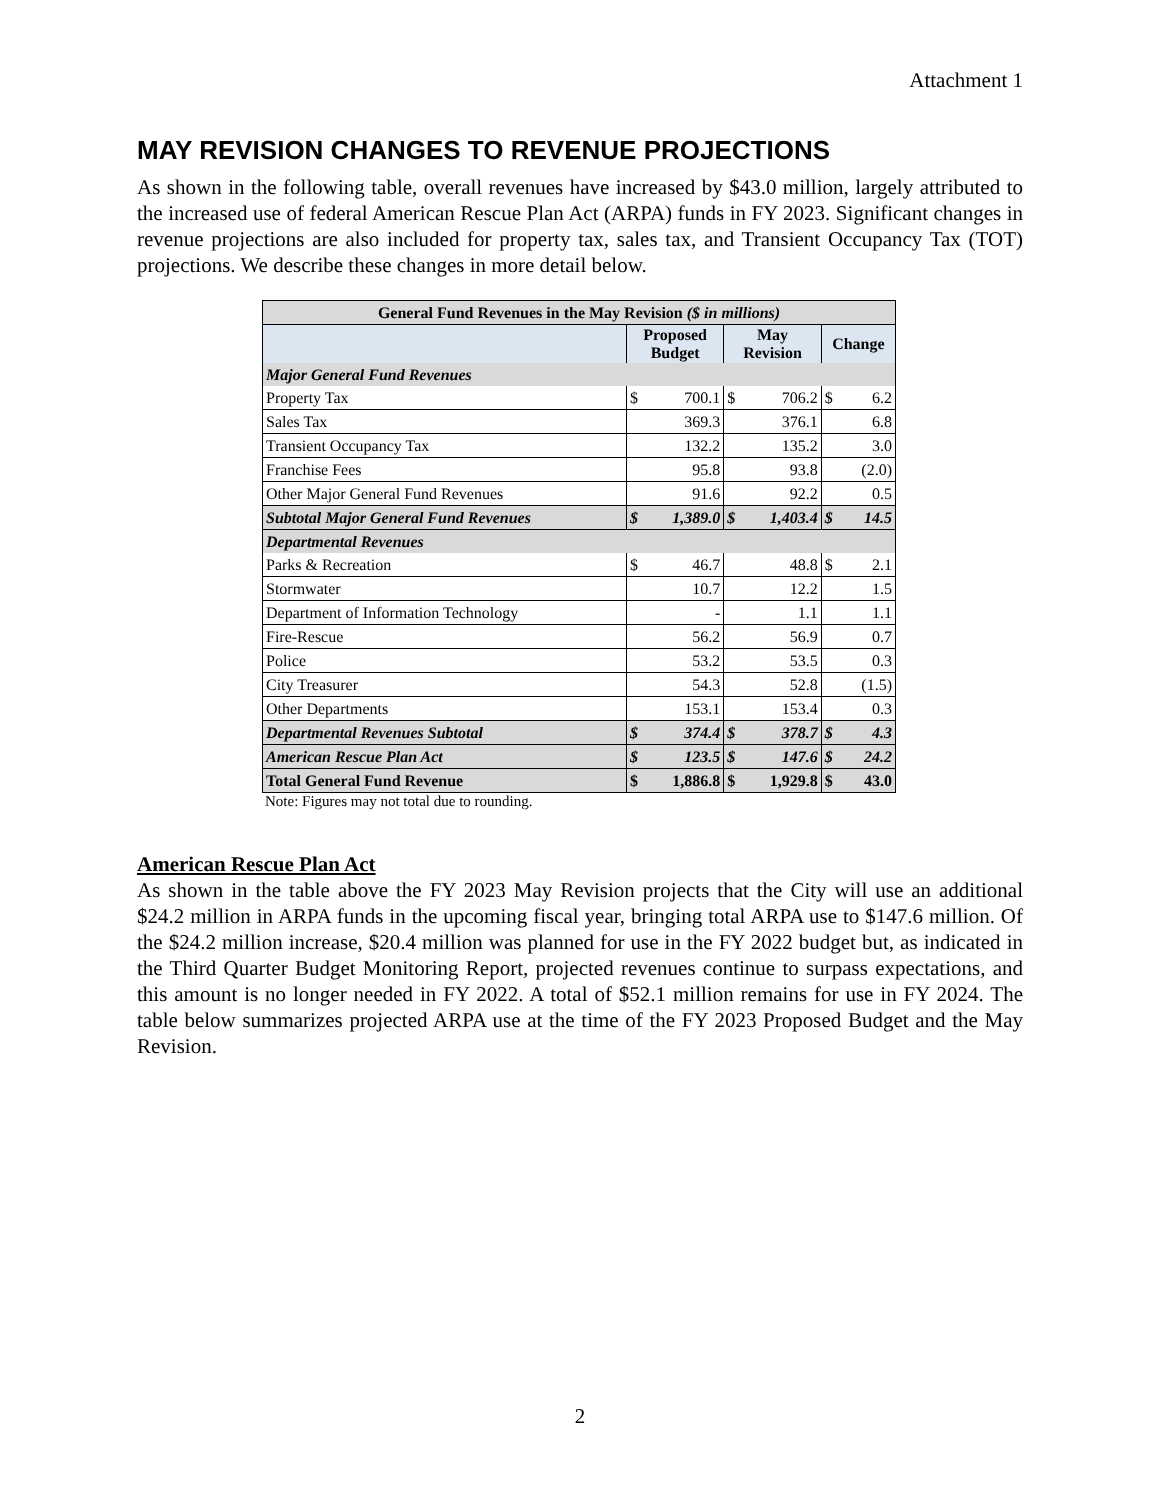Attachment 1
MAY REVISION CHANGES TO REVENUE PROJECTIONS
As shown in the following table, overall revenues have increased by $43.0 million, largely attributed to the increased use of federal American Rescue Plan Act (ARPA) funds in FY 2023. Significant changes in revenue projections are also included for property tax, sales tax, and Transient Occupancy Tax (TOT) projections. We describe these changes in more detail below.
| General Fund Revenues in the May Revision ($ in millions) | | | | | | |
| --- | --- | --- | --- | --- | --- | --- |
| | Proposed Budget | | May Revision | | Change | |
| Major General Fund Revenues | | | | | | |
| Property Tax | $ | 700.1 | $ | 706.2 | $ | 6.2 |
| Sales Tax | | 369.3 | | 376.1 | | 6.8 |
| Transient Occupancy Tax | | 132.2 | | 135.2 | | 3.0 |
| Franchise Fees | | 95.8 | | 93.8 | | (2.0) |
| Other Major General Fund Revenues | | 91.6 | | 92.2 | | 0.5 |
| Subtotal Major General Fund Revenues | $ | 1,389.0 | $ | 1,403.4 | $ | 14.5 |
| Departmental Revenues | | | | | | |
| Parks & Recreation | $ | 46.7 | | 48.8 | $ | 2.1 |
| Stormwater | | 10.7 | | 12.2 | | 1.5 |
| Department of Information Technology | | - | | 1.1 | | 1.1 |
| Fire-Rescue | | 56.2 | | 56.9 | | 0.7 |
| Police | | 53.2 | | 53.5 | | 0.3 |
| City Treasurer | | 54.3 | | 52.8 | | (1.5) |
| Other Departments | | 153.1 | | 153.4 | | 0.3 |
| Departmental Revenues Subtotal | $ | 374.4 | $ | 378.7 | $ | 4.3 |
| American Rescue Plan Act | $ | 123.5 | $ | 147.6 | $ | 24.2 |
| Total General Fund Revenue | $ | 1,886.8 | $ | 1,929.8 | $ | 43.0 |
Note: Figures may not total due to rounding.
American Rescue Plan Act
As shown in the table above the FY 2023 May Revision projects that the City will use an additional $24.2 million in ARPA funds in the upcoming fiscal year, bringing total ARPA use to $147.6 million. Of the $24.2 million increase, $20.4 million was planned for use in the FY 2022 budget but, as indicated in the Third Quarter Budget Monitoring Report, projected revenues continue to surpass expectations, and this amount is no longer needed in FY 2022. A total of $52.1 million remains for use in FY 2024. The table below summarizes projected ARPA use at the time of the FY 2023 Proposed Budget and the May Revision.
2